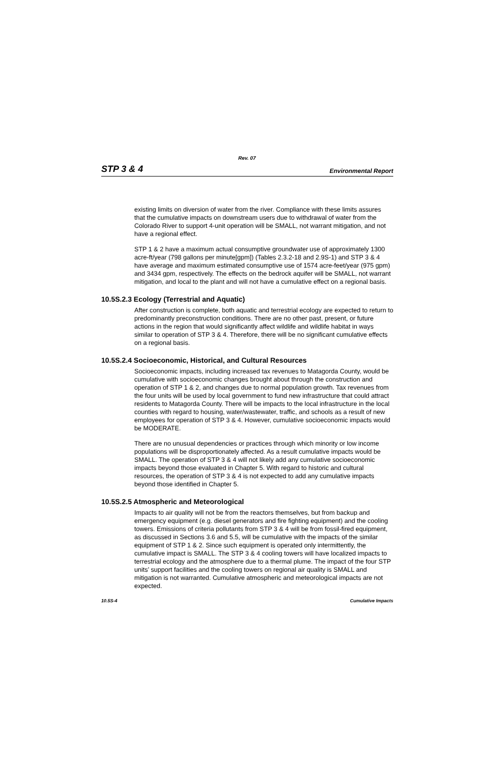Rev. 07
STP 3 & 4 Environmental Report
existing limits on diversion of water from the river. Compliance with these limits assures that the cumulative impacts on downstream users due to withdrawal of water from the Colorado River to support 4-unit operation will be SMALL, not warrant mitigation, and not have a regional effect.
STP 1 & 2 have a maximum actual consumptive groundwater use of approximately 1300 acre-ft/year (798 gallons per minute[gpm]) (Tables 2.3.2-18 and 2.9S-1) and STP 3 & 4 have average and maximum estimated consumptive use of 1574 acre-feet/year (975 gpm) and 3434 gpm, respectively. The effects on the bedrock aquifer will be SMALL, not warrant mitigation, and local to the plant and will not have a cumulative effect on a regional basis.
10.5S.2.3 Ecology (Terrestrial and Aquatic)
After construction is complete, both aquatic and terrestrial ecology are expected to return to predominantly preconstruction conditions. There are no other past, present, or future actions in the region that would significantly affect wildlife and wildlife habitat in ways similar to operation of STP 3 & 4. Therefore, there will be no significant cumulative effects on a regional basis.
10.5S.2.4 Socioeconomic, Historical, and Cultural Resources
Socioeconomic impacts, including increased tax revenues to Matagorda County, would be cumulative with socioeconomic changes brought about through the construction and operation of STP 1 & 2, and changes due to normal population growth. Tax revenues from the four units will be used by local government to fund new infrastructure that could attract residents to Matagorda County. There will be impacts to the local infrastructure in the local counties with regard to housing, water/wastewater, traffic, and schools as a result of new employees for operation of STP 3 & 4. However, cumulative socioeconomic impacts would be MODERATE.
There are no unusual dependencies or practices through which minority or low income populations will be disproportionately affected. As a result cumulative impacts would be SMALL. The operation of STP 3 & 4 will not likely add any cumulative socioeconomic impacts beyond those evaluated in Chapter 5. With regard to historic and cultural resources, the operation of STP 3 & 4 is not expected to add any cumulative impacts beyond those identified in Chapter 5.
10.5S.2.5 Atmospheric and Meteorological
Impacts to air quality will not be from the reactors themselves, but from backup and emergency equipment (e.g. diesel generators and fire fighting equipment) and the cooling towers. Emissions of criteria pollutants from STP 3 & 4 will be from fossil-fired equipment, as discussed in Sections 3.6 and 5.5, will be cumulative with the impacts of the similar equipment of STP 1 & 2. Since such equipment is operated only intermittently, the cumulative impact is SMALL. The STP 3 & 4 cooling towers will have localized impacts to terrestrial ecology and the atmosphere due to a thermal plume. The impact of the four STP units’ support facilities and the cooling towers on regional air quality is SMALL and mitigation is not warranted. Cumulative atmospheric and meteorological impacts are not expected.
10.5S-4 Cumulative Impacts